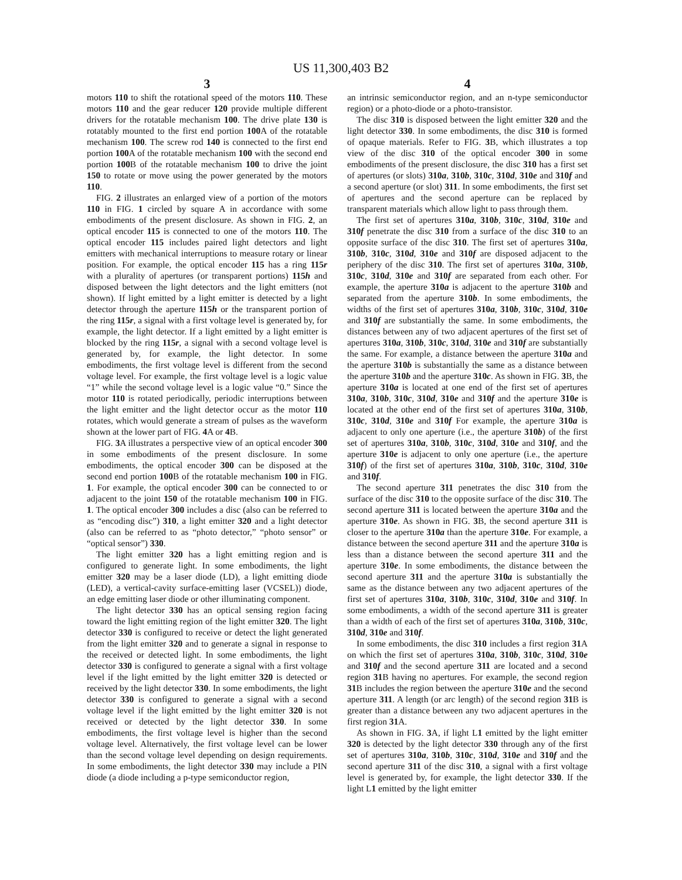US 11,300,403 B2
3
motors 110 to shift the rotational speed of the motors 110. These motors 110 and the gear reducer 120 provide multiple different drivers for the rotatable mechanism 100. The drive plate 130 is rotatably mounted to the first end portion 100 A of the rotatable mechanism 100. The screw rod 140 is connected to the first end portion 100 A of the rotatable mechanism 100 with the second end portion 100 B of the rotatable mechanism 100 to drive the joint 150 to rotate or move using the power generated by the motors 110.
FIG. 2 illustrates an enlarged view of a portion of the motors 110 in FIG. 1 circled by square A in accordance with some embodiments of the present disclosure. As shown in FIG. 2, an optical encoder 115 is connected to one of the motors 110. The optical encoder 115 includes paired light detectors and light emitters with mechanical interruptions to measure rotary or linear position. For example, the optical encoder 115 has a ring 115r with a plurality of apertures (or transparent portions) 115h and disposed between the light detectors and the light emitters (not shown). If light emitted by a light emitter is detected by a light detector through the aperture 115h or the transparent portion of the ring 115r, a signal with a first voltage level is generated by, for example, the light detector. If a light emitted by a light emitter is blocked by the ring 115r, a signal with a second voltage level is generated by, for example, the light detector. In some embodiments, the first voltage level is different from the second voltage level. For example, the first voltage level is a logic value “1” while the second voltage level is a logic value “0.” Since the motor 110 is rotated periodically, periodic interruptions between the light emitter and the light detector occur as the motor 110 rotates, which would generate a stream of pulses as the waveform shown at the lower part of FIG. 4 A or 4 B.
FIG. 3 A illustrates a perspective view of an optical encoder 300 in some embodiments of the present disclosure. In some embodiments, the optical encoder 300 can be disposed at the second end portion 100 B of the rotatable mechanism 100 in FIG. 1. For example, the optical encoder 300 can be connected to or adjacent to the joint 150 of the rotatable mechanism 100 in FIG. 1. The optical encoder 300 includes a disc (also can be referred to as “encoding disc”) 310, a light emitter 320 and a light detector (also can be referred to as “photo detector,” “photo sensor” or “optical sensor”) 330.
The light emitter 320 has a light emitting region and is configured to generate light. In some embodiments, the light emitter 320 may be a laser diode (LD), a light emitting diode (LED), a vertical-cavity surface-emitting laser (VCSEL)) diode, an edge emitting laser diode or other illuminating component.
The light detector 330 has an optical sensing region facing toward the light emitting region of the light emitter 320. The light detector 330 is configured to receive or detect the light generated from the light emitter 320 and to generate a signal in response to the received or detected light. In some embodiments, the light detector 330 is configured to generate a signal with a first voltage level if the light emitted by the light emitter 320 is detected or received by the light detector 330. In some embodiments, the light detector 330 is configured to generate a signal with a second voltage level if the light emitted by the light emitter 320 is not received or detected by the light detector 330. In some embodiments, the first voltage level is higher than the second voltage level. Alternatively, the first voltage level can be lower than the second voltage level depending on design requirements. In some embodiments, the light detector 330 may include a PIN diode (a diode including a p-type semiconductor region,
4
an intrinsic semiconductor region, and an n-type semiconductor region) or a photo-diode or a photo-transistor.
The disc 310 is disposed between the light emitter 320 and the light detector 330. In some embodiments, the disc 310 is formed of opaque materials. Refer to FIG. 3 B, which illustrates a top view of the disc 310 of the optical encoder 300 in some embodiments of the present disclosure, the disc 310 has a first set of apertures (or slots) 310a, 310b, 310c, 310d, 310e and 310f and a second aperture (or slot) 311. In some embodiments, the first set of apertures and the second aperture can be replaced by transparent materials which allow light to pass through them.
The first set of apertures 310a, 310b, 310c, 310d, 310e and 310f penetrate the disc 310 from a surface of the disc 310 to an opposite surface of the disc 310. The first set of apertures 310a, 310b, 310c, 310d, 310e and 310f are disposed adjacent to the periphery of the disc 310. The first set of apertures 310a, 310b, 310c, 310d, 310e and 310f are separated from each other. For example, the aperture 310a is adjacent to the aperture 310b and separated from the aperture 310b. In some embodiments, the widths of the first set of apertures 310a, 310b, 310c, 310d, 310e and 310f are substantially the same. In some embodiments, the distances between any of two adjacent apertures of the first set of apertures 310a, 310b, 310c, 310d, 310e and 310f are substantially the same. For example, a distance between the aperture 310a and the aperture 310b is substantially the same as a distance between the aperture 310b and the aperture 310c. As shown in FIG. 3 B, the aperture 310a is located at one end of the first set of apertures 310a, 310b, 310c, 310d, 310e and 310f and the aperture 310e is located at the other end of the first set of apertures 310a, 310b, 310c, 310d, 310e and 310f For example, the aperture 310a is adjacent to only one aperture (i.e., the aperture 310b) of the first set of apertures 310a, 310b, 310c, 310d, 310e and 310f, and the aperture 310e is adjacent to only one aperture (i.e., the aperture 310f) of the first set of apertures 310a, 310b, 310c, 310d, 310e and 310f.
The second aperture 311 penetrates the disc 310 from the surface of the disc 310 to the opposite surface of the disc 310. The second aperture 311 is located between the aperture 310a and the aperture 310e. As shown in FIG. 3 B, the second aperture 311 is closer to the aperture 310a than the aperture 310e. For example, a distance between the second aperture 311 and the aperture 310a is less than a distance between the second aperture 311 and the aperture 310e. In some embodiments, the distance between the second aperture 311 and the aperture 310a is substantially the same as the distance between any two adjacent apertures of the first set of apertures 310a, 310b, 310c, 310d, 310e and 310f. In some embodiments, a width of the second aperture 311 is greater than a width of each of the first set of apertures 310a, 310b, 310c, 310d, 310e and 310f.
In some embodiments, the disc 310 includes a first region 31 A on which the first set of apertures 310a, 310b, 310c, 310d, 310e and 310f and the second aperture 311 are located and a second region 31 B having no apertures. For example, the second region 31 B includes the region between the aperture 310e and the second aperture 311. A length (or arc length) of the second region 31 B is greater than a distance between any two adjacent apertures in the first region 31 A.
As shown in FIG. 3 A, if light L1 emitted by the light emitter 320 is detected by the light detector 330 through any of the first set of apertures 310a, 310b, 310c, 310d, 310e and 310f and the second aperture 311 of the disc 310, a signal with a first voltage level is generated by, for example, the light detector 330. If the light L1 emitted by the light emitter